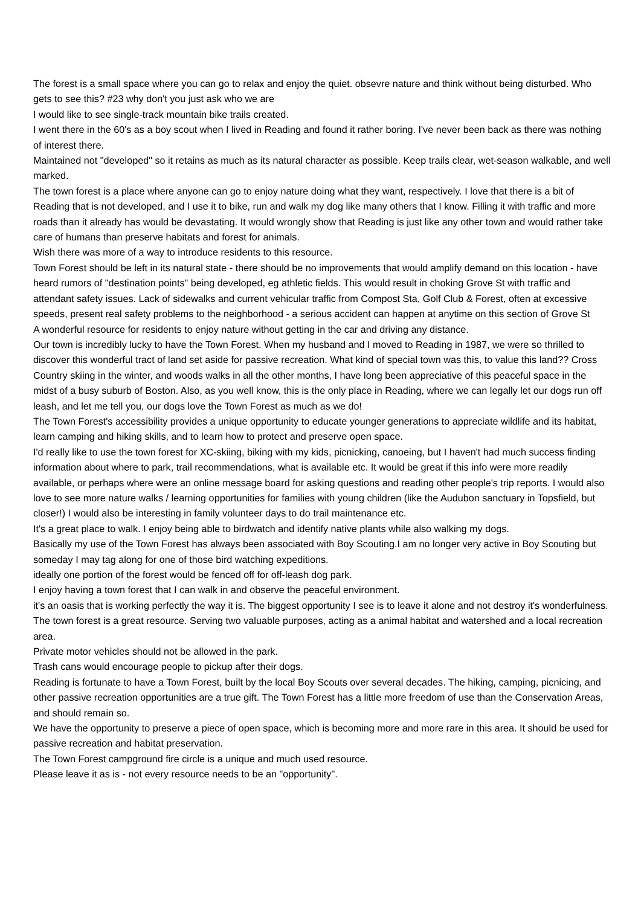The forest is a small space where you can go to relax and enjoy the quiet. obsevre nature and think without being disturbed. Who gets to see this? #23 why don't you just ask who we are
I would like to see single-track mountain bike trails created.
I went there in the 60's as a boy scout when I lived in Reading and found it rather boring. I've never been back as there was nothing of interest there.
Maintained not "developed" so it retains as much as its natural character as possible. Keep trails clear, wet-season walkable, and well marked.
The town forest is a place where anyone can go to enjoy nature doing what they want, respectively. I love that there is a bit of Reading that is not developed, and I use it to bike, run and walk my dog like many others that I know. Filling it with traffic and more roads than it already has would be devastating. It would wrongly show that Reading is just like any other town and would rather take care of humans than preserve habitats and forest for animals.
Wish there was more of a way to introduce residents to this resource.
Town Forest should be left in its natural state - there should be no improvements that would amplify demand on this location - have heard rumors of "destination points" being developed, eg athletic fields. This would result in choking Grove St with traffic and attendant safety issues. Lack of sidewalks and current vehicular traffic from Compost Sta, Golf Club & Forest, often at excessive speeds, present real safety problems to the neighborhood - a serious accident can happen at anytime on this section of Grove St
A wonderful resource for residents to enjoy nature without getting in the car and driving any distance.
Our town is incredibly lucky to have the Town Forest. When my husband and I moved to Reading in 1987, we were so thrilled to discover this wonderful tract of land set aside for passive recreation. What kind of special town was this, to value this land?? Cross Country skiing in the winter, and woods walks in all the other months, I have long been appreciative of this peaceful space in the midst of a busy suburb of Boston. Also, as you well know, this is the only place in Reading, where we can legally let our dogs run off leash, and let me tell you, our dogs love the Town Forest as much as we do!
The Town Forest's accessibility provides a unique opportunity to educate younger generations to appreciate wildlife and its habitat, learn camping and hiking skills, and to learn how to protect and preserve open space.
I'd really like to use the town forest for XC-skiing, biking with my kids, picnicking, canoeing, but I haven't had much success finding information about where to park, trail recommendations, what is available etc. It would be great if this info were more readily available, or perhaps where were an online message board for asking questions and reading other people's trip reports. I would also love to see more nature walks / learning opportunities for families with young children (like the Audubon sanctuary in Topsfield, but closer!) I would also be interesting in family volunteer days to do trail maintenance etc.
It's a great place to walk. I enjoy being able to birdwatch and identify native plants while also walking my dogs.
Basically my use of the Town Forest has always been associated with Boy Scouting.I am no longer very active in Boy Scouting but someday I may tag along for one of those bird watching expeditions.
ideally one portion of the forest would be fenced off for off-leash dog park.
I enjoy having a town forest that I can walk in and observe the peaceful environment.
it's an oasis that is working perfectly the way it is. The biggest opportunity I see is to leave it alone and not destroy it's wonderfulness.
The town forest is a great resource. Serving two valuable purposes, acting as a animal habitat and watershed and a local recreation area.
Private motor vehicles should not be allowed in the park.
Trash cans would encourage people to pickup after their dogs.
Reading is fortunate to have a Town Forest, built by the local Boy Scouts over several decades. The hiking, camping, picnicing, and other passive recreation opportunities are a true gift. The Town Forest has a little more freedom of use than the Conservation Areas, and should remain so.
We have the opportunity to preserve a piece of open space, which is becoming more and more rare in this area. It should be used for passive recreation and habitat preservation.
The Town Forest campground fire circle is a unique and much used resource.
Please leave it as is - not every resource needs to be an "opportunity".